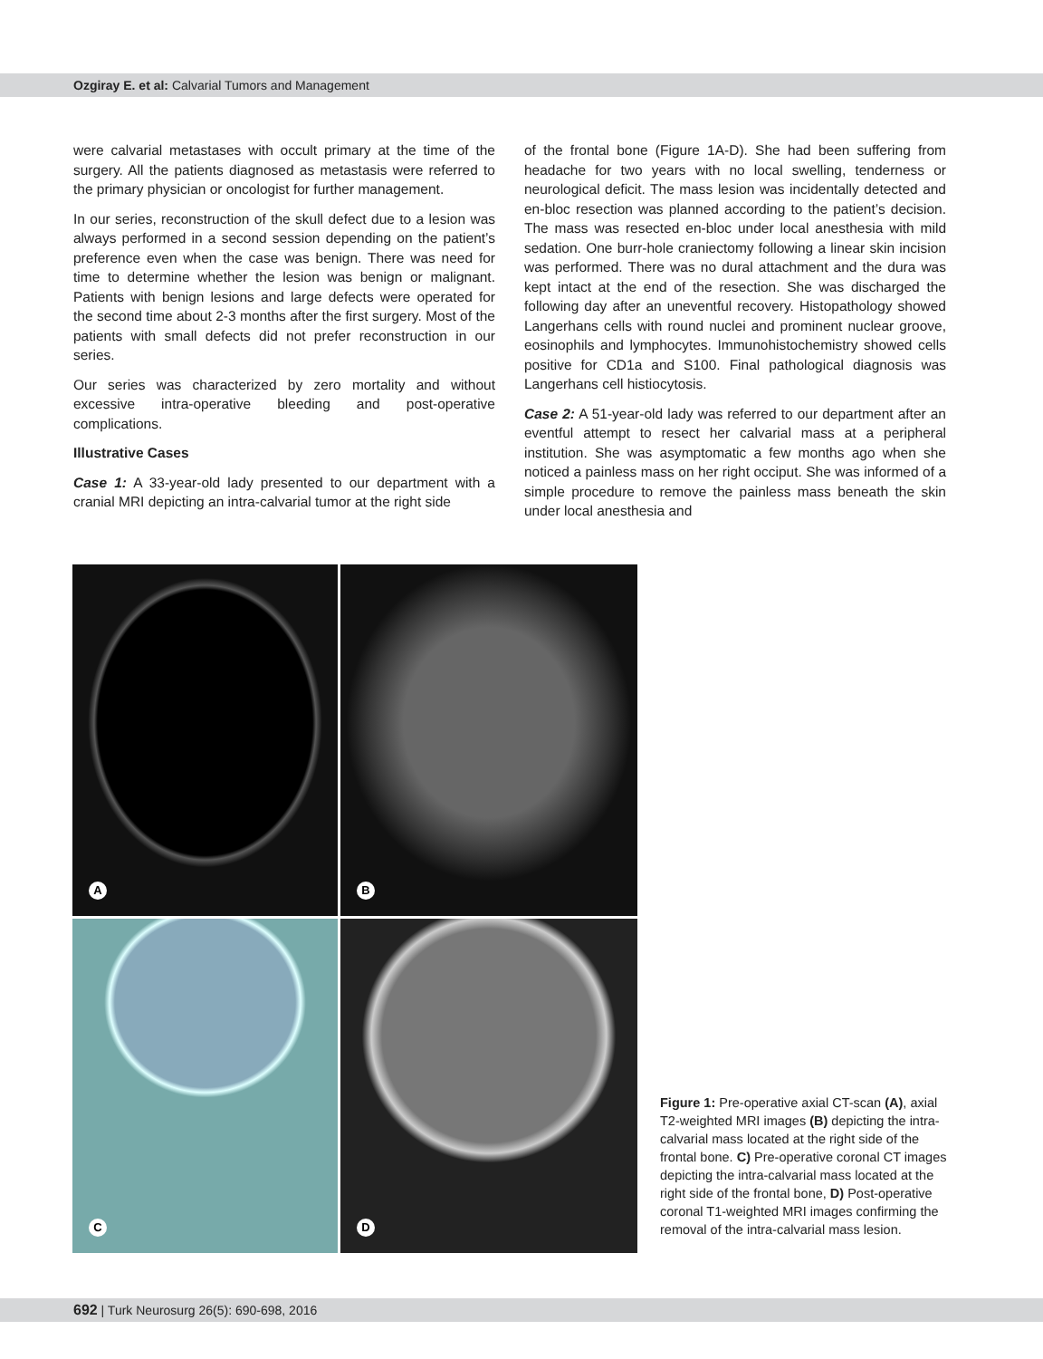Ozgiray E. et al: Calvarial Tumors and Management
were calvarial metastases with occult primary at the time of the surgery. All the patients diagnosed as metastasis were referred to the primary physician or oncologist for further management.
In our series, reconstruction of the skull defect due to a lesion was always performed in a second session depending on the patient’s preference even when the case was benign. There was need for time to determine whether the lesion was benign or malignant. Patients with benign lesions and large defects were operated for the second time about 2-3 months after the first surgery. Most of the patients with small defects did not prefer reconstruction in our series.
Our series was characterized by zero mortality and without excessive intra-operative bleeding and post-operative complications.
Illustrative Cases
Case 1: A 33-year-old lady presented to our department with a cranial MRI depicting an intra-calvarial tumor at the right side
of the frontal bone (Figure 1A-D). She had been suffering from headache for two years with no local swelling, tenderness or neurological deficit. The mass lesion was incidentally detected and en-bloc resection was planned according to the patient’s decision. The mass was resected en-bloc under local anesthesia with mild sedation. One burr-hole craniectomy following a linear skin incision was performed. There was no dural attachment and the dura was kept intact at the end of the resection. She was discharged the following day after an uneventful recovery. Histopathology showed Langerhans cells with round nuclei and prominent nuclear groove, eosinophils and lymphocytes. Immunohistochemistry showed cells positive for CD1a and S100. Final pathological diagnosis was Langerhans cell histiocytosis.
Case 2: A 51-year-old lady was referred to our department after an eventful attempt to resect her calvarial mass at a peripheral institution. She was asymptomatic a few months ago when she noticed a painless mass on her right occiput. She was informed of a simple procedure to remove the painless mass beneath the skin under local anesthesia and
A
B
C
D
Figure 1: Pre-operative axial CT-scan (A), axial T2-weighted MRI images (B) depicting the intra-calvarial mass located at the right side of the frontal bone. C) Pre-operative coronal CT images depicting the intra-calvarial mass located at the right side of the frontal bone, D) Post-operative coronal T1-weighted MRI images confirming the removal of the intra-calvarial mass lesion.
692 | Turk Neurosurg 26(5): 690-698, 2016